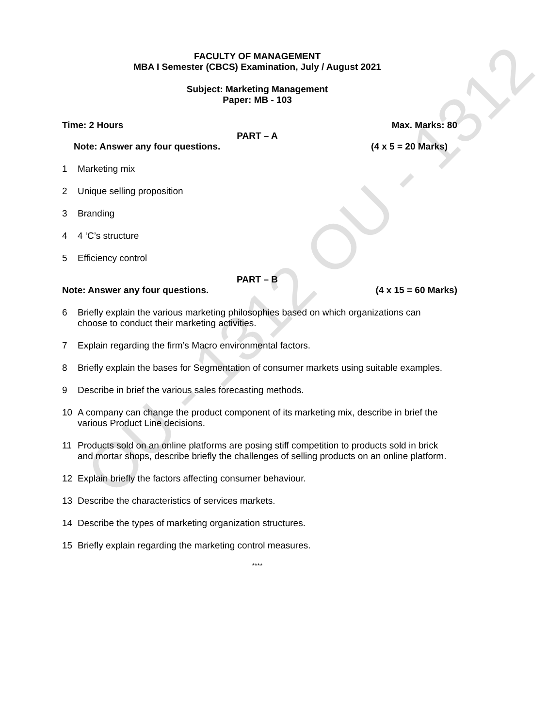OU - 1312 OU - 1312
FACULTY OF MANAGEMENT
MBA I Semester (CBCS) Examination, July / August 2021
Subject: Marketing Management
Paper: MB - 103
Time: 2 Hours Max. Marks: 80
PART – A
Note: Answer any four questions. (4 x 5 = 20 Marks)
1 Marketing mix
2 Unique selling proposition
3 Branding
4 4 ‘C’s structure
5 Efficiency control
PART – B
Note: Answer any four questions. (4 x 15 = 60 Marks)
6 Briefly explain the various marketing philosophies based on which organizations can choose to conduct their marketing activities.
7 Explain regarding the firm’s Macro environmental factors.
8 Briefly explain the bases for Segmentation of consumer markets using suitable examples.
9 Describe in brief the various sales forecasting methods.
10 A company can change the product component of its marketing mix, describe in brief the various Product Line decisions.
11 Products sold on an online platforms are posing stiff competition to products sold in brick and mortar shops, describe briefly the challenges of selling products on an online platform.
12 Explain briefly the factors affecting consumer behaviour.
13 Describe the characteristics of services markets.
14 Describe the types of marketing organization structures.
15 Briefly explain regarding the marketing control measures.
****